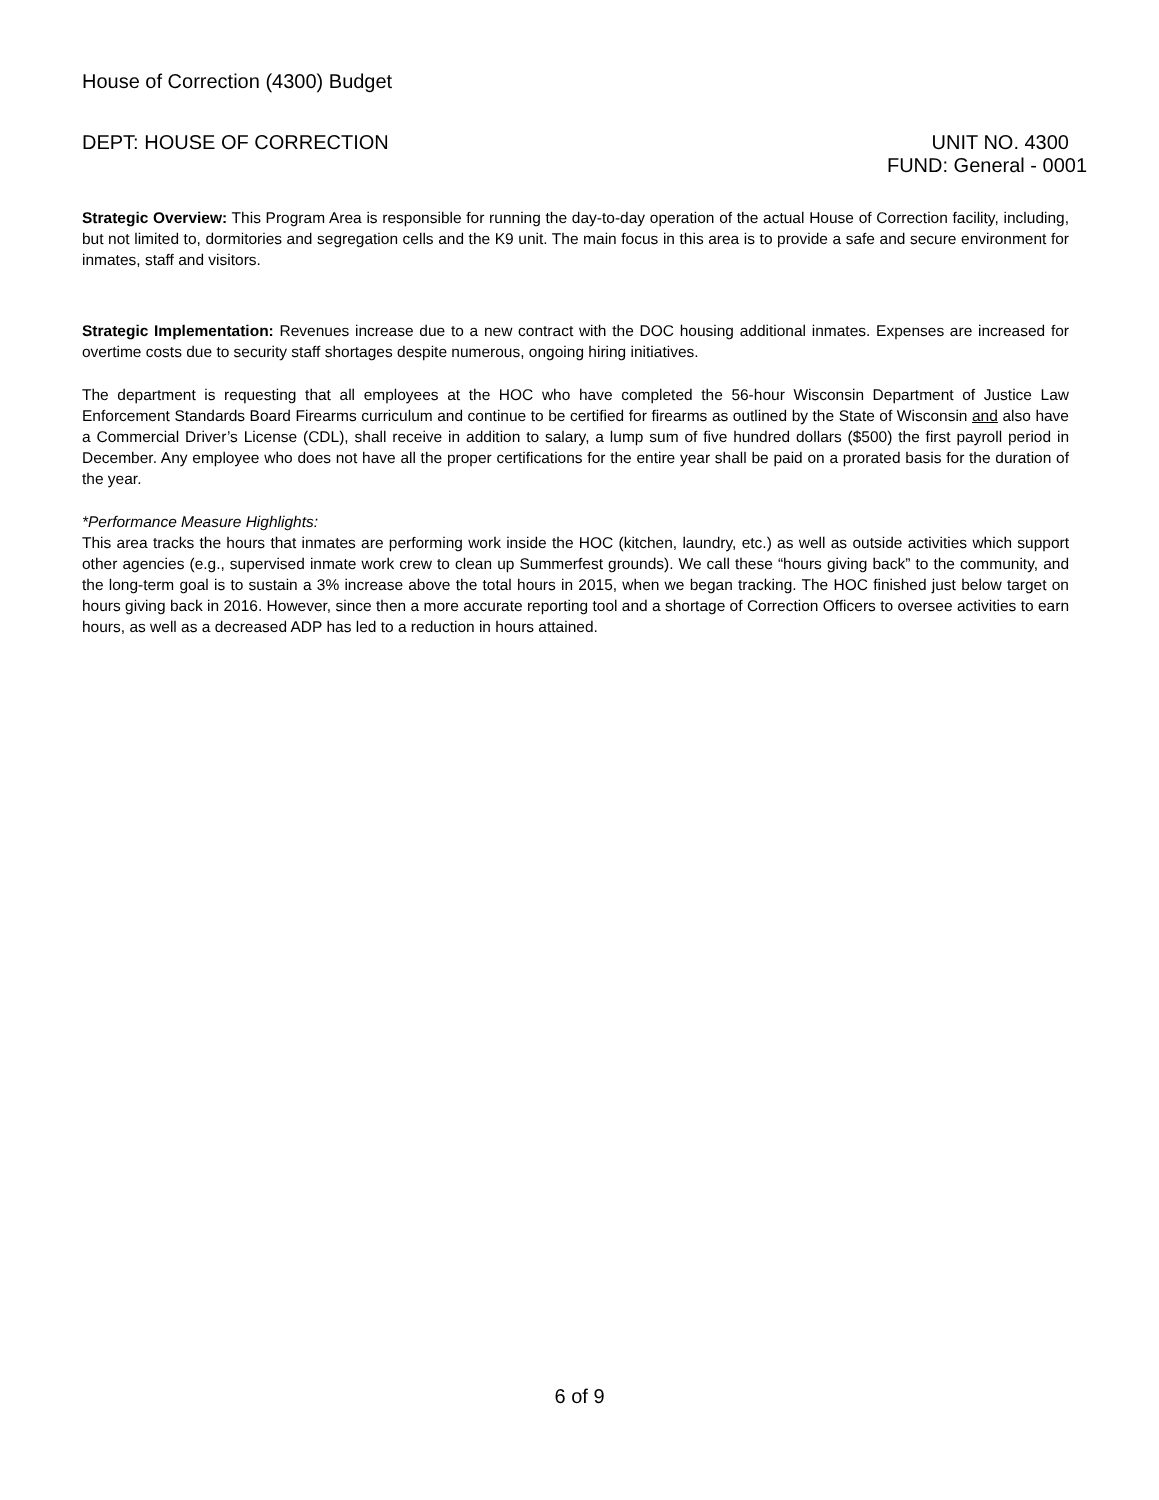House of Correction (4300) Budget
DEPT: HOUSE OF CORRECTION UNIT NO. 4300
FUND: General - 0001
Strategic Overview: This Program Area is responsible for running the day-to-day operation of the actual House of Correction facility, including, but not limited to, dormitories and segregation cells and the K9 unit. The main focus in this area is to provide a safe and secure environment for inmates, staff and visitors.
Strategic Implementation: Revenues increase due to a new contract with the DOC housing additional inmates. Expenses are increased for overtime costs due to security staff shortages despite numerous, ongoing hiring initiatives.
The department is requesting that all employees at the HOC who have completed the 56-hour Wisconsin Department of Justice Law Enforcement Standards Board Firearms curriculum and continue to be certified for firearms as outlined by the State of Wisconsin and also have a Commercial Driver’s License (CDL), shall receive in addition to salary, a lump sum of five hundred dollars ($500) the first payroll period in December. Any employee who does not have all the proper certifications for the entire year shall be paid on a prorated basis for the duration of the year.
*Performance Measure Highlights:
This area tracks the hours that inmates are performing work inside the HOC (kitchen, laundry, etc.) as well as outside activities which support other agencies (e.g., supervised inmate work crew to clean up Summerfest grounds). We call these “hours giving back” to the community, and the long-term goal is to sustain a 3% increase above the total hours in 2015, when we began tracking. The HOC finished just below target on hours giving back in 2016. However, since then a more accurate reporting tool and a shortage of Correction Officers to oversee activities to earn hours, as well as a decreased ADP has led to a reduction in hours attained.
6 of 9